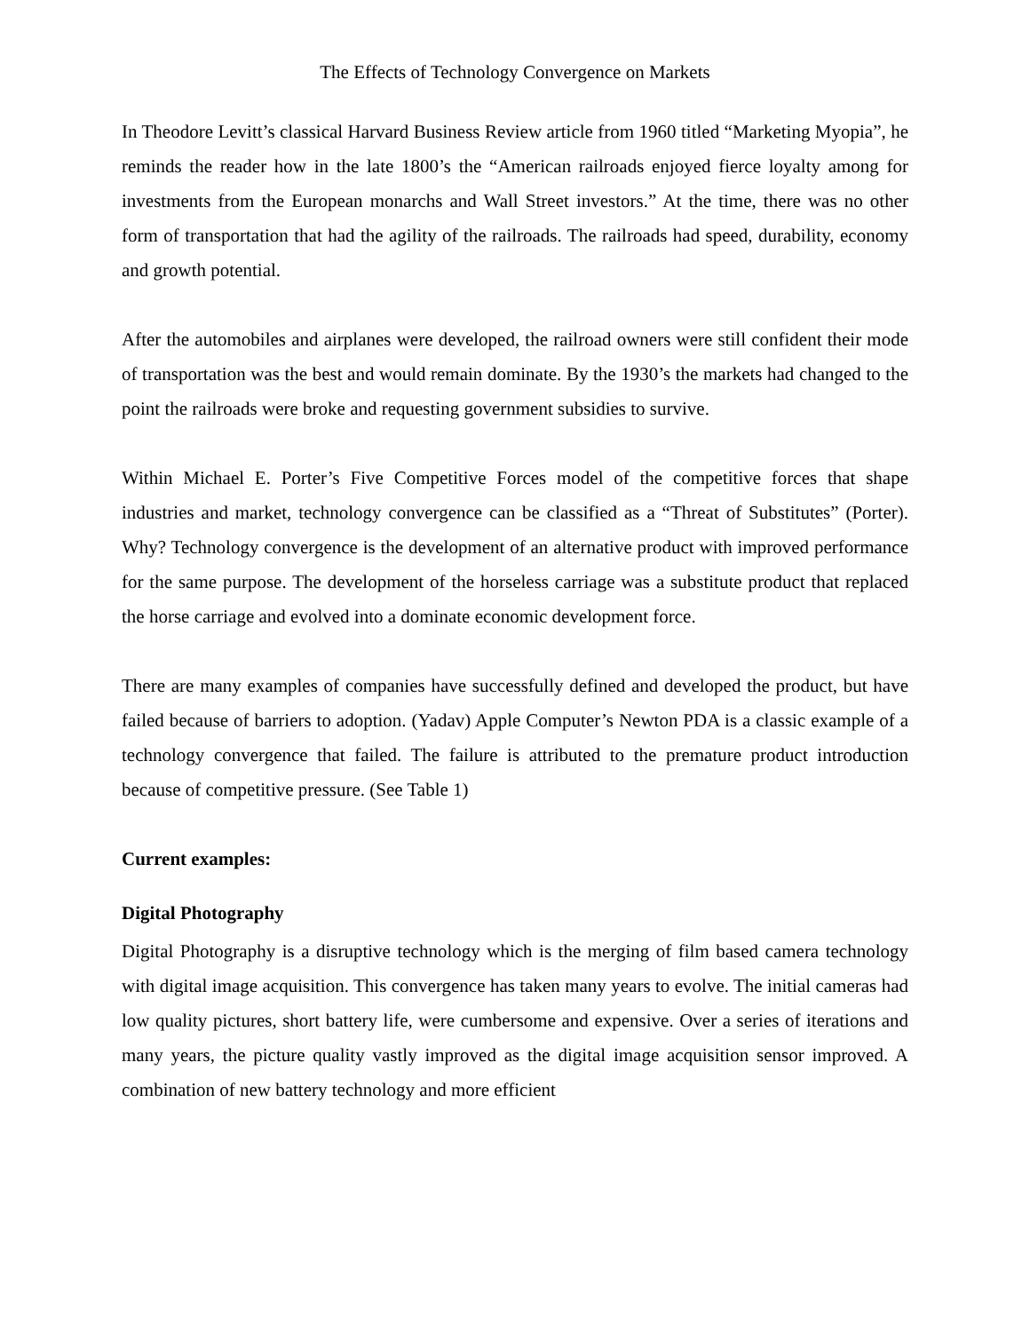The Effects of Technology Convergence on Markets
In Theodore Levitt’s classical Harvard Business Review article from 1960 titled “Marketing Myopia”, he reminds the reader how in the late 1800’s the “American railroads enjoyed fierce loyalty among for investments from the European monarchs and Wall Street investors.” At the time, there was no other form of transportation that had the agility of the railroads. The railroads had speed, durability, economy and growth potential.
After the automobiles and airplanes were developed, the railroad owners were still confident their mode of transportation was the best and would remain dominate. By the 1930’s the markets had changed to the point the railroads were broke and requesting government subsidies to survive.
Within Michael E. Porter’s Five Competitive Forces model of the competitive forces that shape industries and market, technology convergence can be classified as a “Threat of Substitutes” (Porter). Why? Technology convergence is the development of an alternative product with improved performance for the same purpose. The development of the horseless carriage was a substitute product that replaced the horse carriage and evolved into a dominate economic development force.
There are many examples of companies have successfully defined and developed the product, but have failed because of barriers to adoption. (Yadav) Apple Computer’s Newton PDA is a classic example of a technology convergence that failed. The failure is attributed to the premature product introduction because of competitive pressure. (See Table 1)
Current examples:
Digital Photography
Digital Photography is a disruptive technology which is the merging of film based camera technology with digital image acquisition. This convergence has taken many years to evolve. The initial cameras had low quality pictures, short battery life, were cumbersome and expensive. Over a series of iterations and many years, the picture quality vastly improved as the digital image acquisition sensor improved. A combination of new battery technology and more efficient